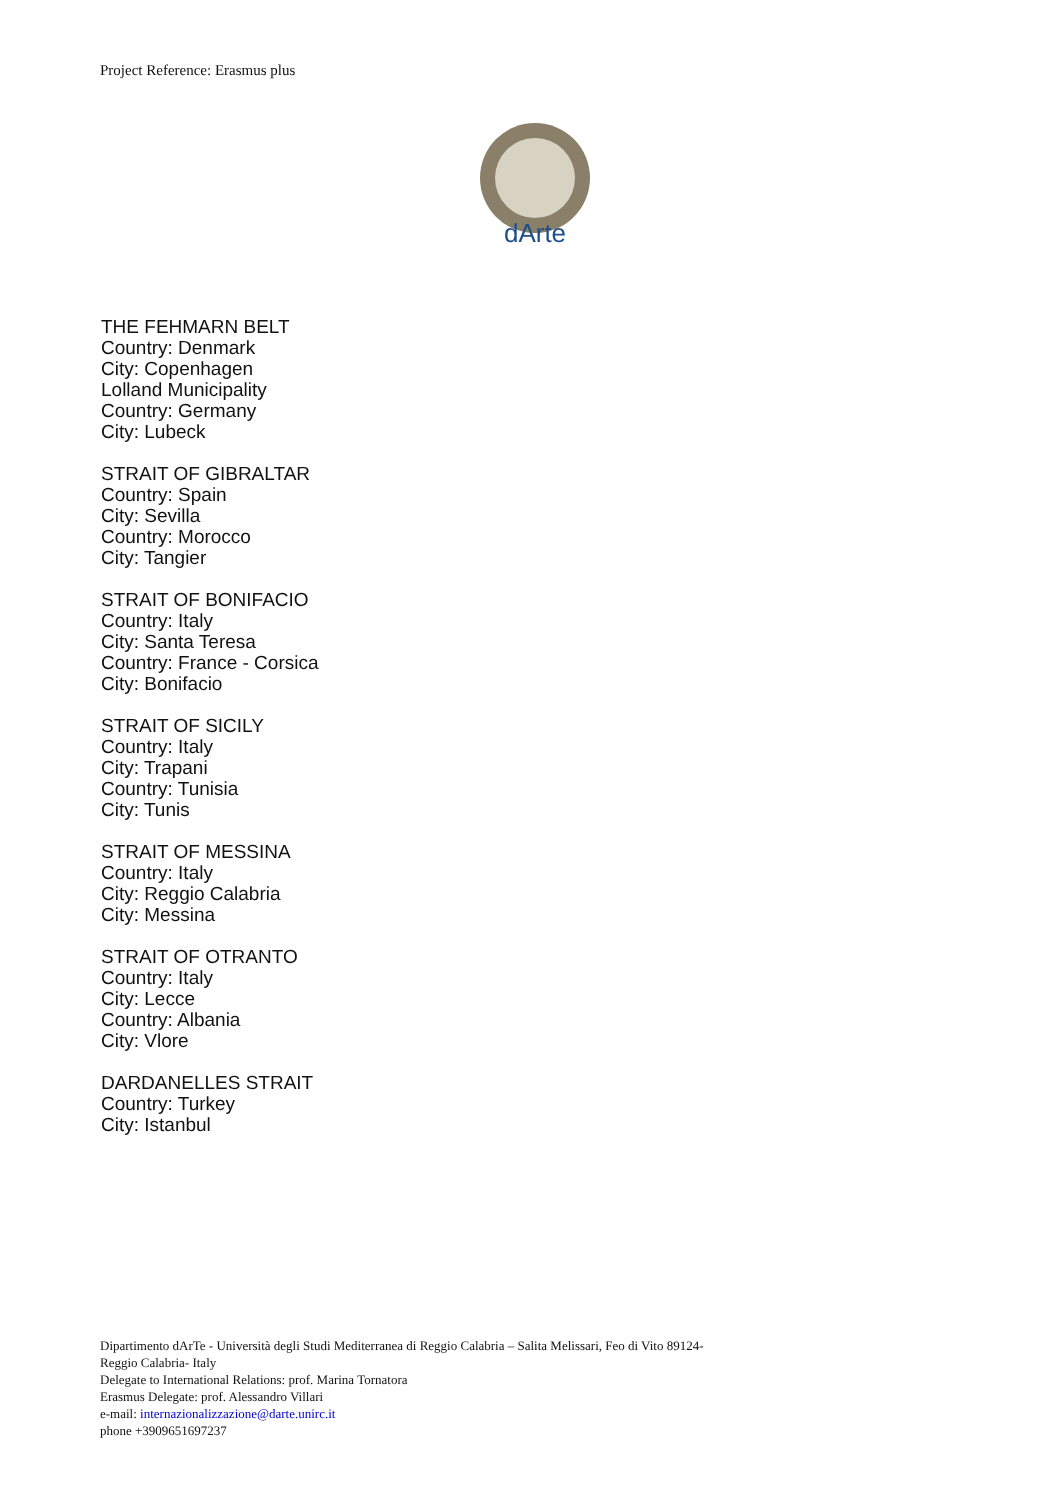Project Reference: Erasmus plus
dArte
THE FEHMARN BELT
Country: Denmark
City: Copenhagen
Lolland Municipality
Country: Germany
City: Lubeck
STRAIT OF GIBRALTAR
Country: Spain
City: Sevilla
Country: Morocco
City: Tangier
STRAIT OF BONIFACIO
Country: Italy
City: Santa Teresa
Country: France - Corsica
City: Bonifacio
STRAIT OF SICILY
Country: Italy
City: Trapani
Country: Tunisia
City: Tunis
STRAIT OF MESSINA
Country: Italy
City: Reggio Calabria
City: Messina
STRAIT OF OTRANTO
Country: Italy
City: Lecce
Country: Albania
City: Vlore
DARDANELLES STRAIT
Country: Turkey
City: Istanbul
Dipartimento dArTe - Università degli Studi Mediterranea di Reggio Calabria – Salita Melissari, Feo di Vito 89124-
Reggio Calabria- Italy
Delegate to International Relations: prof. Marina Tornatora
Erasmus Delegate: prof. Alessandro Villari
e-mail: internazionalizzazione@darte.unirc.it
phone +3909651697237